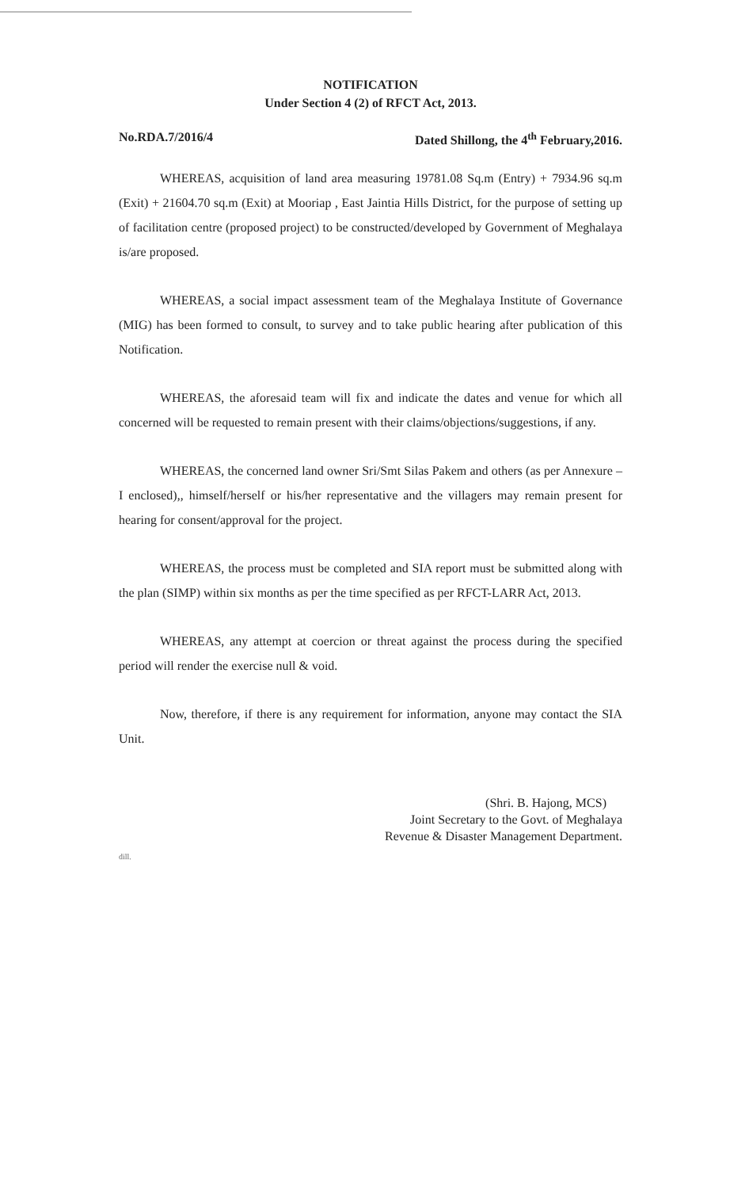NOTIFICATION
Under Section 4 (2) of RFCT Act, 2013.
No.RDA.7/2016/4 Dated Shillong, the 4<sup>th</sup> February,2016.
WHEREAS, acquisition of land area measuring 19781.08 Sq.m (Entry) + 7934.96 sq.m (Exit) + 21604.70 sq.m (Exit) at Mooriap , East Jaintia Hills District, for the purpose of setting up of facilitation centre (proposed project) to be constructed/developed by Government of Meghalaya is/are proposed.
WHEREAS, a social impact assessment team of the Meghalaya Institute of Governance (MIG) has been formed to consult, to survey and to take public hearing after publication of this Notification.
WHEREAS, the aforesaid team will fix and indicate the dates and venue for which all concerned will be requested to remain present with their claims/objections/suggestions, if any.
WHEREAS, the concerned land owner Sri/Smt Silas Pakem and others (as per Annexure – I enclosed),, himself/herself or his/her representative and the villagers may remain present for hearing for consent/approval for the project.
WHEREAS, the process must be completed and SIA report must be submitted along with the plan (SIMP) within six months as per the time specified as per RFCT-LARR Act, 2013.
WHEREAS, any attempt at coercion or threat against the process during the specified period will render the exercise null & void.
Now, therefore, if there is any requirement for information, anyone may contact the SIA Unit.
(Shri. B. Hajong, MCS)
Joint Secretary to the Govt. of Meghalaya
Revenue & Disaster Management Department.
dill.